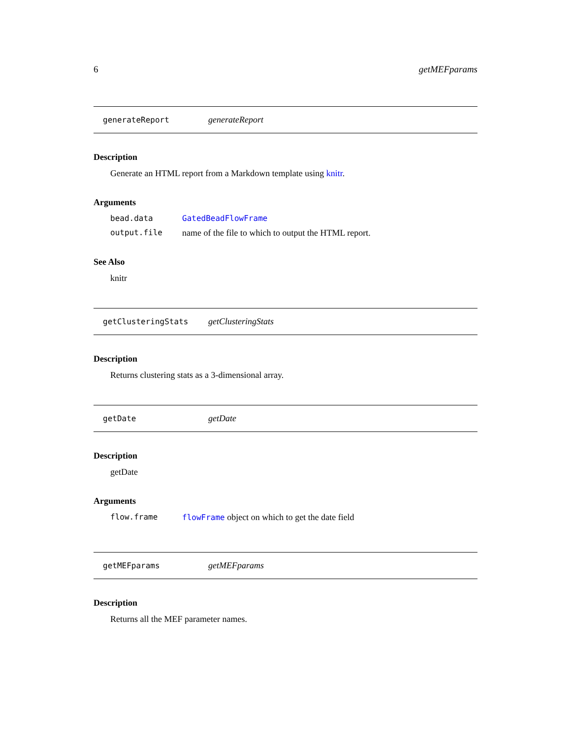6 getMEFparams
generateReport generateReport
Description
Generate an HTML report from a Markdown template using knitr.
Arguments
bead.data GatedBeadFlowFrame
output.file name of the file to which to output the HTML report.
See Also
knitr
getClusteringStats getClusteringStats
Description
Returns clustering stats as a 3-dimensional array.
getDate getDate
Description
getDate
Arguments
flow.frame flowFrame object on which to get the date field
getMEFparams getMEFparams
Description
Returns all the MEF parameter names.